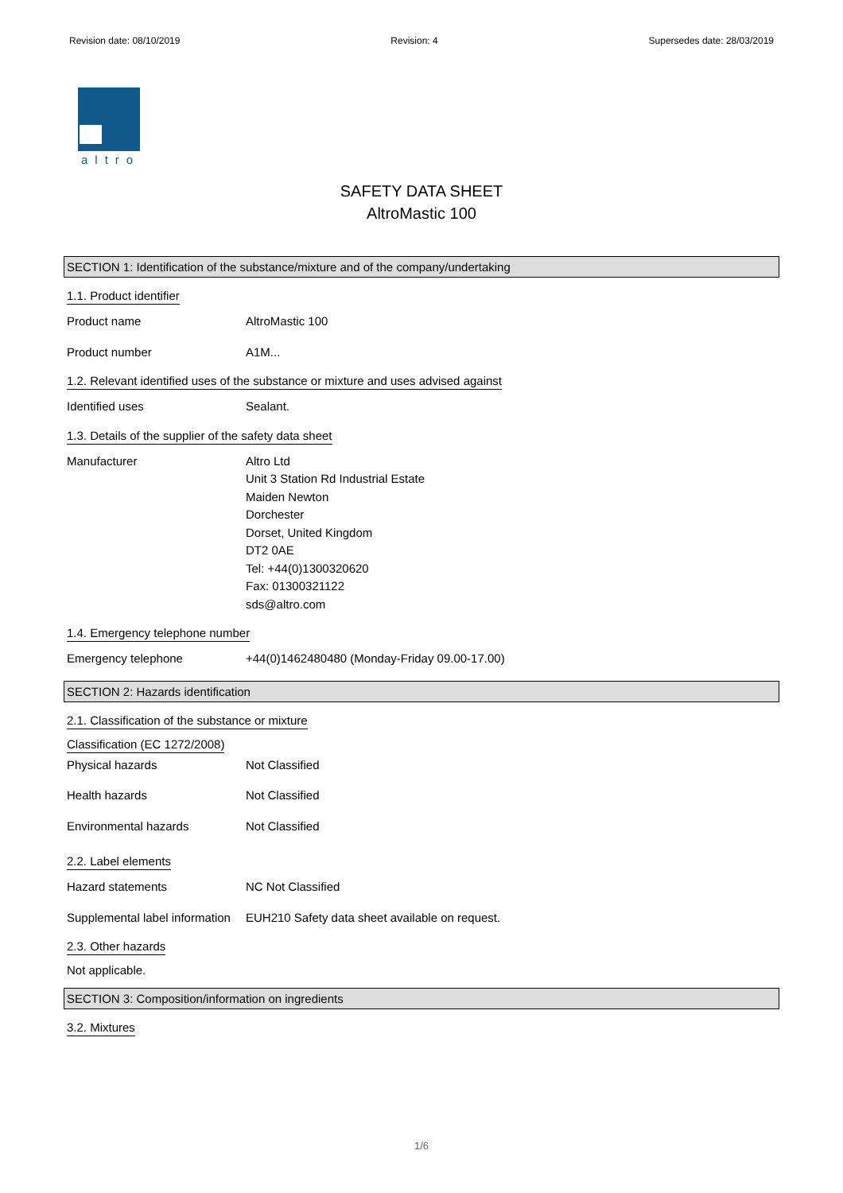Revision date: 08/10/2019 Revision: 4 Supersedes date: 28/03/2019
altro
SAFETY DATA SHEET
AltroMastic 100
SECTION 1: Identification of the substance/mixture and of the company/undertaking
1.1. Product identifier
Product name AltroMastic 100
Product number A1M...
1.2. Relevant identified uses of the substance or mixture and uses advised against
Identified uses Sealant.
1.3. Details of the supplier of the safety data sheet
Manufacturer Altro Ltd
Unit 3 Station Rd Industrial Estate
Maiden Newton
Dorchester
Dorset, United Kingdom
DT2 0AE
Tel: +44(0)1300320620
Fax: 01300321122
sds@altro.com
1.4. Emergency telephone number
Emergency telephone +44(0)1462480480 (Monday-Friday 09.00-17.00)
SECTION 2: Hazards identification
2.1. Classification of the substance or mixture
Classification (EC 1272/2008)
Physical hazards Not Classified
Health hazards Not Classified
Environmental hazards Not Classified
2.2. Label elements
Hazard statements NC Not Classified
Supplemental label information
EUH210 Safety data sheet available on request.
2.3. Other hazards
Not applicable.
SECTION 3: Composition/information on ingredients
3.2. Mixtures
1/6